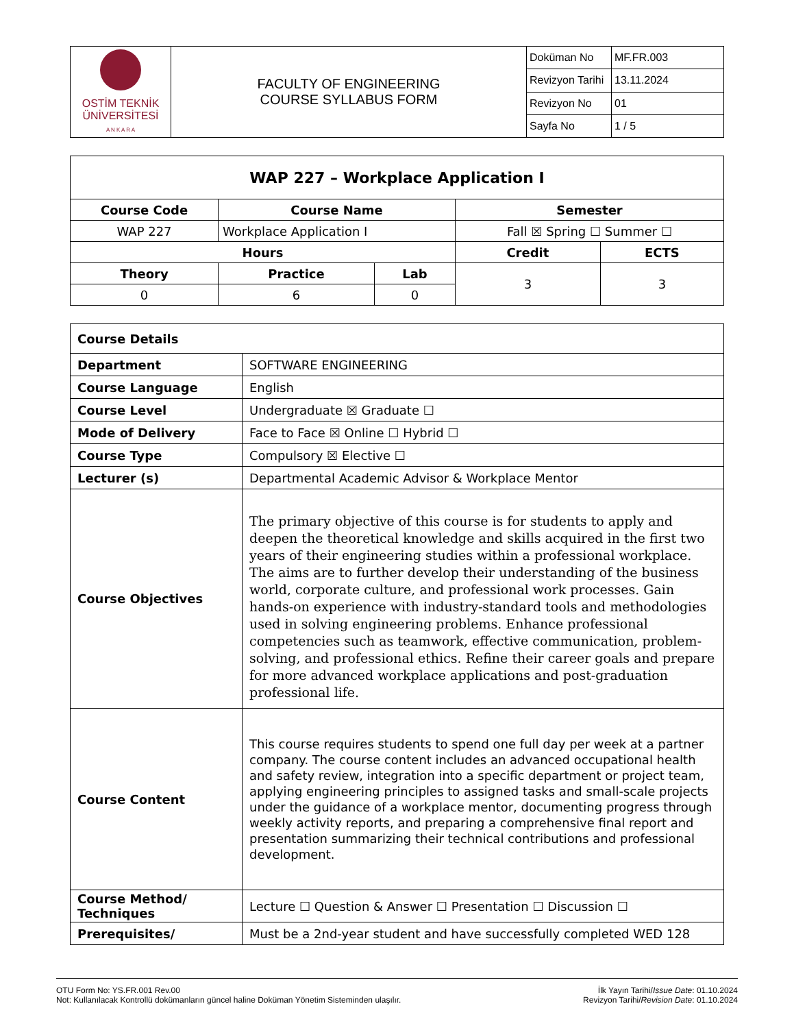| OSTİM TEKNİK ÜNİVERSİTESİ A N K A R A | FACULTY OF ENGINEERING COURSE SYLLABUS FORM | Doküman No | MF.FR.003 |
| | | Revizyon Tarihi | 13.11.2024 |
| | | Revizyon No | 01 |
| | | Sayfa No | 1 / 5 |
| WAP 227 – Workplace Application I | | | | |
| --- | --- | --- | --- | --- |
| Course Code | Course Name | | Semester | |
| WAP 227 | Workplace Application I | | Fall ☒ Spring ☐ Summer ☐ | |
| Hours | | | Credit | ECTS |
| Theory | Practice | Lab | 3 | 3 |
| 0 | 6 | 0 | | |
| Course Details | |
| Department | SOFTWARE ENGINEERING |
| Course Language | English |
| Course Level | Undergraduate ☒ Graduate ☐ |
| Mode of Delivery | Face to Face ☒ Online ☐ Hybrid ☐ |
| Course Type | Compulsory ☒ Elective ☐ |
| Lecturer (s) | Departmental Academic Advisor & Workplace Mentor |
| Course Objectives | The primary objective of this course is for students to apply and deepen the theoretical knowledge and skills acquired in the first two years of their engineering studies within a professional workplace. The aims are to further develop their understanding of the business world, corporate culture, and professional work processes. Gain hands-on experience with industry-standard tools and methodologies used in solving engineering problems. Enhance professional competencies such as teamwork, effective communication, problem-solving, and professional ethics. Refine their career goals and prepare for more advanced workplace applications and post-graduation professional life. |
| Course Content | This course requires students to spend one full day per week at a partner company. The course content includes an advanced occupational health and safety review, integration into a specific department or project team, applying engineering principles to assigned tasks and small-scale projects under the guidance of a workplace mentor, documenting progress through weekly activity reports, and preparing a comprehensive final report and presentation summarizing their technical contributions and professional development. |
| Course Method/ Techniques | Lecture ☐ Question & Answer ☐ Presentation ☐ Discussion ☐ |
| Prerequisites/ | Must be a 2nd-year student and have successfully completed WED 128 |
OTU Form No: YS.FR.001 Rev.00
Not: Kullanılacak Kontrollü dokümanların güncel haline Doküman Yönetim Sisteminden ulaşılır.
İlk Yayın Tarihi/Issue Date: 01.10.2024
Revizyon Tarihi/Revision Date: 01.10.2024